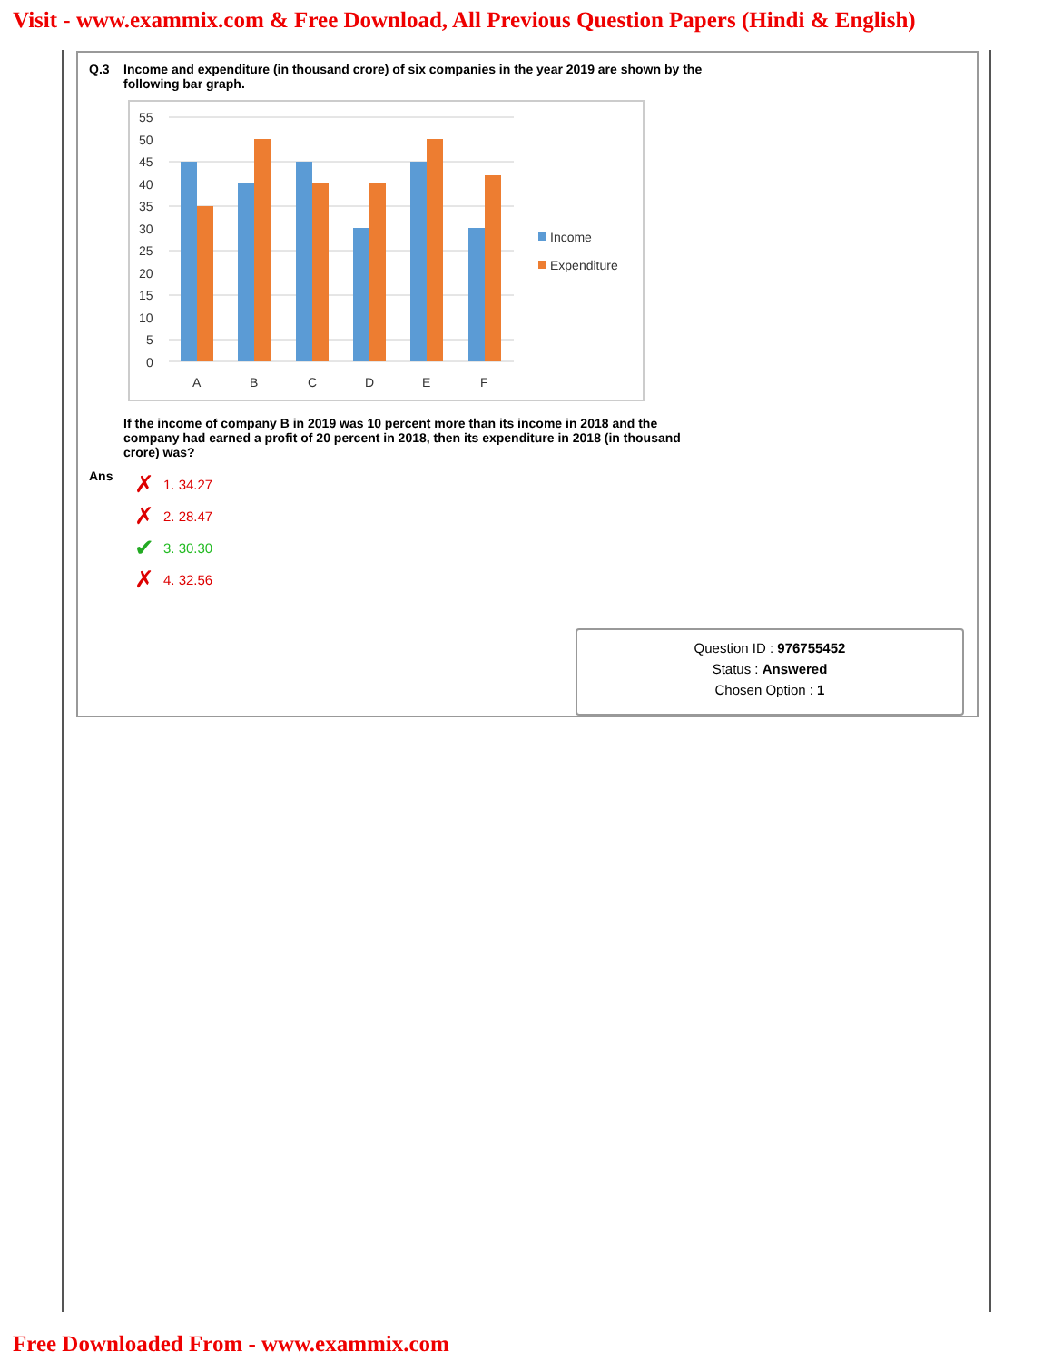Visit - www.exammix.com & Free Download, All Previous Question Papers (Hindi & English)
Q.3 Income and expenditure (in thousand crore) of six companies in the year 2019 are shown by the following bar graph.
55
50
45
40
35
30
25
20
15
10
5
0
A
B
C
D
E
F
Income
Expenditure
If the income of company B in 2019 was 10 percent more than its income in 2018 and the company had earned a profit of 20 percent in 2018, then its expenditure in 2018 (in thousand crore) was?
Ans
✗ 1. 34.27
✗ 2. 28.47
✔ 3. 30.30
✗ 4. 32.56
Question ID : 976755452
Status : Answered
Chosen Option : 1
Free Downloaded From - www.exammix.com